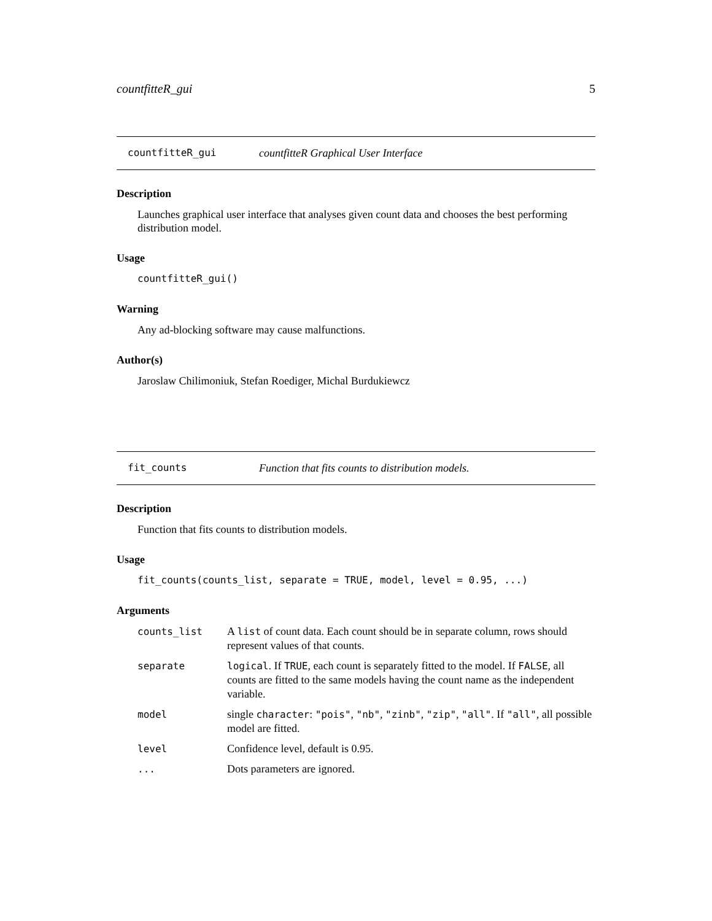countfitteR_gui 5
countfitteR_gui countfitteR Graphical User Interface
Description
Launches graphical user interface that analyses given count data and chooses the best performing distribution model.
Usage
countfitteR_gui()
Warning
Any ad-blocking software may cause malfunctions.
Author(s)
Jaroslaw Chilimoniuk, Stefan Roediger, Michal Burdukiewcz
fit_counts Function that fits counts to distribution models.
Description
Function that fits counts to distribution models.
Usage
fit_counts(counts_list, separate = TRUE, model, level = 0.95, ...)
Arguments
| counts_list | A list of count data. Each count should be in separate column, rows should represent values of that counts. |
| separate | logical . If TRUE , each count is separately fitted to the model. If FALSE , all counts are fitted to the same models having the count name as the independent variable. |
| model | single character : "pois" , "nb" , "zinb" , "zip" , "all" . If "all" , all possible model are fitted. |
| level | Confidence level, default is 0.95. |
| ... | Dots parameters are ignored. |